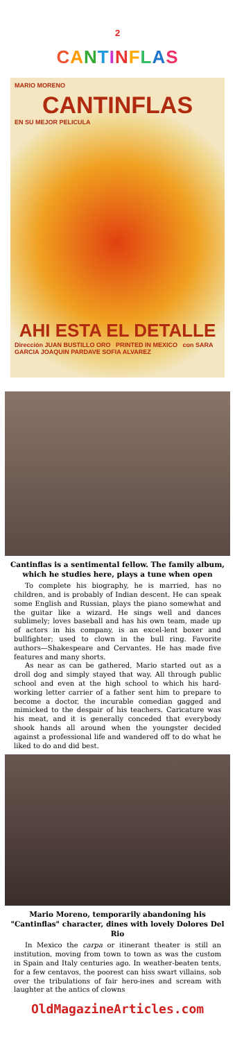2
CANTINFLAS
MARIO MORENO
CANTINFLAS
EN SU MEJOR PELICULA
AHI ESTA EL DETALLE
Dirección JUAN BUSTILLO ORO PRINTED IN MEXICO con SARA GARCIA JOAQUIN PARDAVE SOFIA ALVAREZ
Cantinflas is a sentimental fellow. The family album, which he studies here, plays a tune when open
To complete his biography, he is married, has no children, and is probably of Indian descent. He can speak some English and Russian, plays the piano somewhat and the guitar like a wizard. He sings well and dances sublimely; loves baseball and has his own team, made up of actors in his company, is an excel-lent boxer and bullfighter; used to clown in the bull ring. Favorite authors—Shakespeare and Cervantes. He has made five features and many shorts.
As near as can be gathered, Mario started out as a droll dog and simply stayed that way. All through public school and even at the high school to which his hard-working letter carrier of a father sent him to prepare to become a doctor, the incurable comedian gagged and mimicked to the despair of his teachers. Caricature was his meat, and it is generally conceded that everybody shook hands all around when the youngster decided against a professional life and wandered off to do what he liked to do and did best.
Mario Moreno, temporarily abandoning his "Cantinflas" character, dines with lovely Dolores Del Rio
In Mexico the carpa or itinerant theater is still an institution, moving from town to town as was the custom in Spain and Italy centuries ago. In weather-beaten tents, for a few centavos, the poorest can hiss swart villains, sob over the tribulations of fair hero-ines and scream with laughter at the antics of clowns
OldMagazineArticles.com